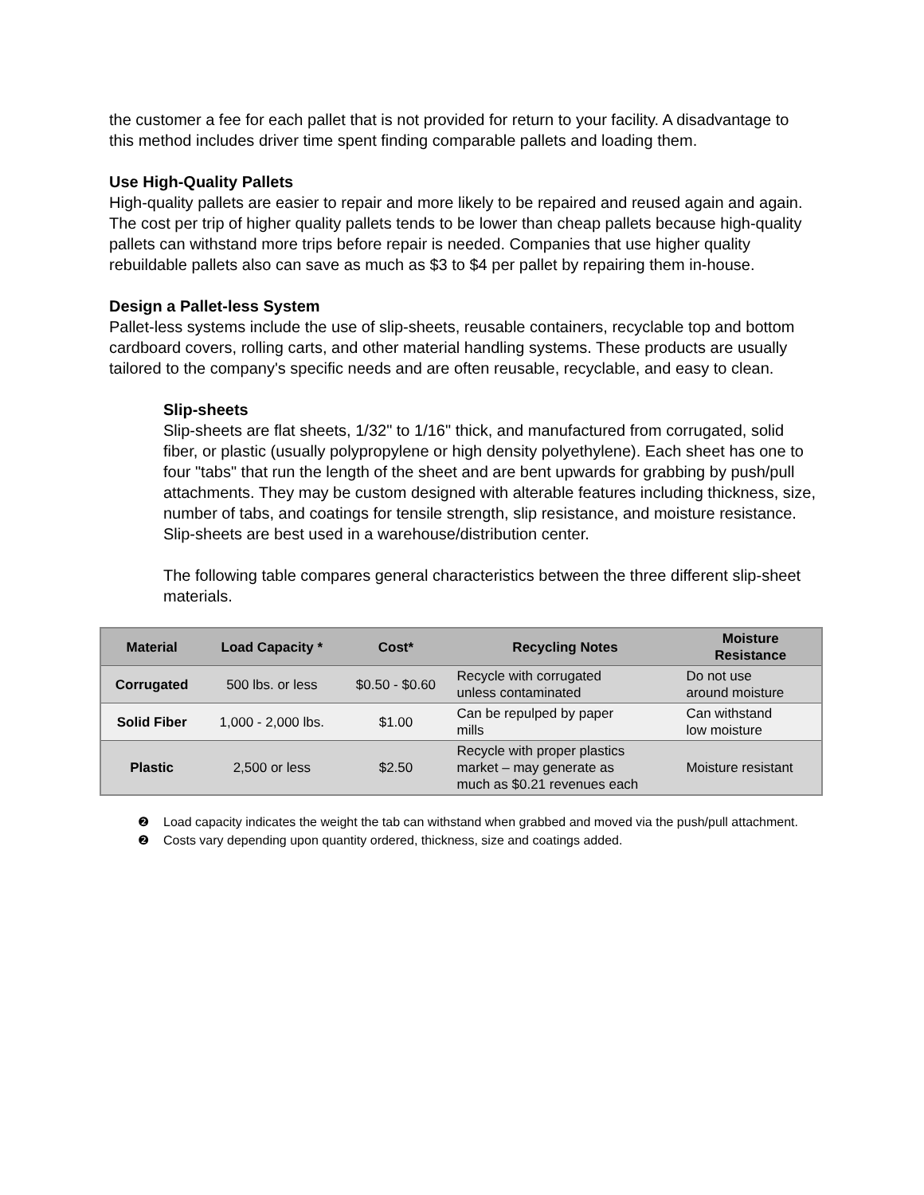the customer a fee for each pallet that is not provided for return to your facility. A disadvantage to this method includes driver time spent finding comparable pallets and loading them.
Use High-Quality Pallets
High-quality pallets are easier to repair and more likely to be repaired and reused again and again. The cost per trip of higher quality pallets tends to be lower than cheap pallets because high-quality pallets can withstand more trips before repair is needed. Companies that use higher quality rebuildable pallets also can save as much as $3 to $4 per pallet by repairing them in-house.
Design a Pallet-less System
Pallet-less systems include the use of slip-sheets, reusable containers, recyclable top and bottom cardboard covers, rolling carts, and other material handling systems. These products are usually tailored to the company's specific needs and are often reusable, recyclable, and easy to clean.
Slip-sheets
Slip-sheets are flat sheets, 1/32" to 1/16" thick, and manufactured from corrugated, solid fiber, or plastic (usually polypropylene or high density polyethylene). Each sheet has one to four "tabs" that run the length of the sheet and are bent upwards for grabbing by push/pull attachments. They may be custom designed with alterable features including thickness, size, number of tabs, and coatings for tensile strength, slip resistance, and moisture resistance. Slip-sheets are best used in a warehouse/distribution center.
The following table compares general characteristics between the three different slip-sheet materials.
| Material | Load Capacity * | Cost* | Recycling Notes | Moisture Resistance |
| --- | --- | --- | --- | --- |
| Corrugated | 500 lbs. or less | $0.50 - $0.60 | Recycle with corrugated unless contaminated | Do not use around moisture |
| Solid Fiber | 1,000 - 2,000 lbs. | $1.00 | Can be repulped by paper mills | Can withstand low moisture |
| Plastic | 2,500 or less | $2.50 | Recycle with proper plastics market – may generate as much as $0.21 revenues each | Moisture resistant |
❷ Load capacity indicates the weight the tab can withstand when grabbed and moved via the push/pull attachment.
❷ Costs vary depending upon quantity ordered, thickness, size and coatings added.